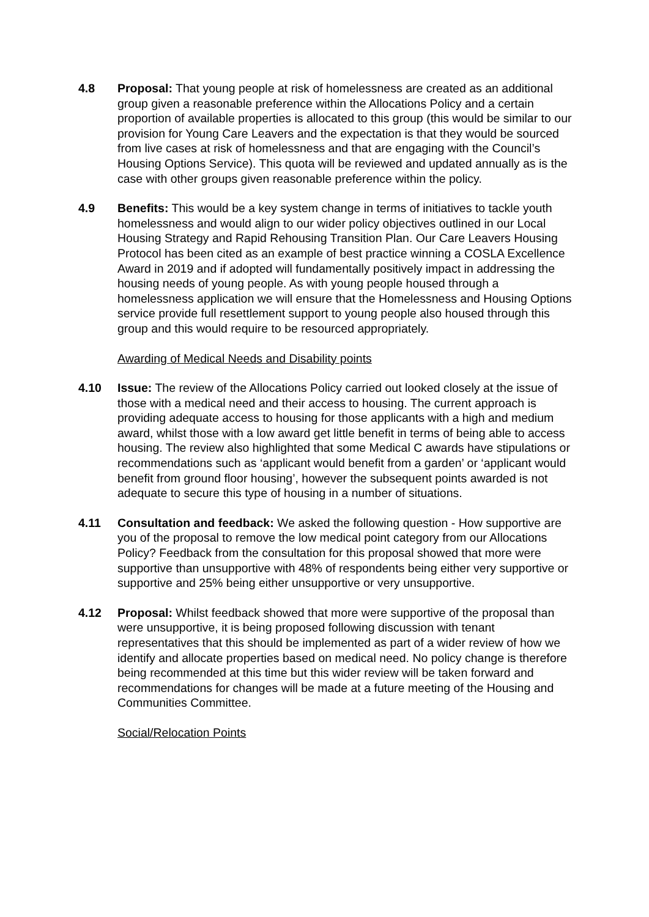4.8 Proposal: That young people at risk of homelessness are created as an additional group given a reasonable preference within the Allocations Policy and a certain proportion of available properties is allocated to this group (this would be similar to our provision for Young Care Leavers and the expectation is that they would be sourced from live cases at risk of homelessness and that are engaging with the Council’s Housing Options Service). This quota will be reviewed and updated annually as is the case with other groups given reasonable preference within the policy.
4.9 Benefits: This would be a key system change in terms of initiatives to tackle youth homelessness and would align to our wider policy objectives outlined in our Local Housing Strategy and Rapid Rehousing Transition Plan. Our Care Leavers Housing Protocol has been cited as an example of best practice winning a COSLA Excellence Award in 2019 and if adopted will fundamentally positively impact in addressing the housing needs of young people. As with young people housed through a homelessness application we will ensure that the Homelessness and Housing Options service provide full resettlement support to young people also housed through this group and this would require to be resourced appropriately.
Awarding of Medical Needs and Disability points
4.10 Issue: The review of the Allocations Policy carried out looked closely at the issue of those with a medical need and their access to housing. The current approach is providing adequate access to housing for those applicants with a high and medium award, whilst those with a low award get little benefit in terms of being able to access housing. The review also highlighted that some Medical C awards have stipulations or recommendations such as ‘applicant would benefit from a garden’ or ‘applicant would benefit from ground floor housing’, however the subsequent points awarded is not adequate to secure this type of housing in a number of situations.
4.11 Consultation and feedback: We asked the following question - How supportive are you of the proposal to remove the low medical point category from our Allocations Policy? Feedback from the consultation for this proposal showed that more were supportive than unsupportive with 48% of respondents being either very supportive or supportive and 25% being either unsupportive or very unsupportive.
4.12 Proposal: Whilst feedback showed that more were supportive of the proposal than were unsupportive, it is being proposed following discussion with tenant representatives that this should be implemented as part of a wider review of how we identify and allocate properties based on medical need. No policy change is therefore being recommended at this time but this wider review will be taken forward and recommendations for changes will be made at a future meeting of the Housing and Communities Committee.
Social/Relocation Points